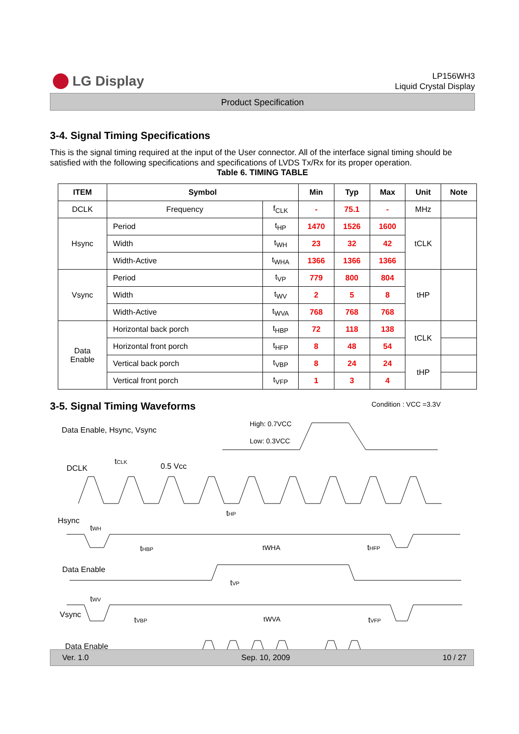LG Display
LP156WH3
Liquid Crystal Display
Product Specification
3-4. Signal Timing Specifications
This is the signal timing required at the input of the User connector. All of the interface signal timing should be satisfied with the following specifications and specifications of LVDS Tx/Rx for its proper operation.
Table 6. TIMING TABLE
| ITEM | Symbol | | Min | Typ | Max | Unit | Note |
| --- | --- | --- | --- | --- | --- | --- | --- |
| DCLK | Frequency | f<sub>CLK</sub> | - | 75.1 | - | MHz | |
| Hsync | Period | t<sub>HP</sub> | 1470 | 1526 | 1600 | tCLK | |
| | Width | t<sub>WH</sub> | 23 | 32 | 42 | | |
| | Width-Active | t<sub>WHA</sub> | 1366 | 1366 | 1366 | | |
| Vsync | Period | t<sub>VP</sub> | 779 | 800 | 804 | tHP | |
| | Width | t<sub>WV</sub> | 2 | 5 | 8 | | |
| | Width-Active | t<sub>WVA</sub> | 768 | 768 | 768 | | |
| Data Enable | Horizontal back porch | t<sub>HBP</sub> | 72 | 118 | 138 | tCLK | |
| | Horizontal front porch | t<sub>HFP</sub> | 8 | 48 | 54 | | |
| | Vertical back porch | t<sub>VBP</sub> | 8 | 24 | 24 | tHP | |
| | Vertical front porch | t<sub>VFP</sub> | 1 | 3 | 4 | | |
3-5. Signal Timing Waveforms
Condition : VCC =3.3V
Data Enable, Hsync, Vsync
High: 0.7VCC
Low: 0.3VCC
DCLK
tCLK
0.5 Vcc
Hsync
tHP
tWH
tHBP
tWHA
tHFP
Data Enable
tVP
tWV
Vsync
tVBP
tWVA
tVFP
Data Enable
Ver. 1.0 Sep. 10, 2009 10 / 27